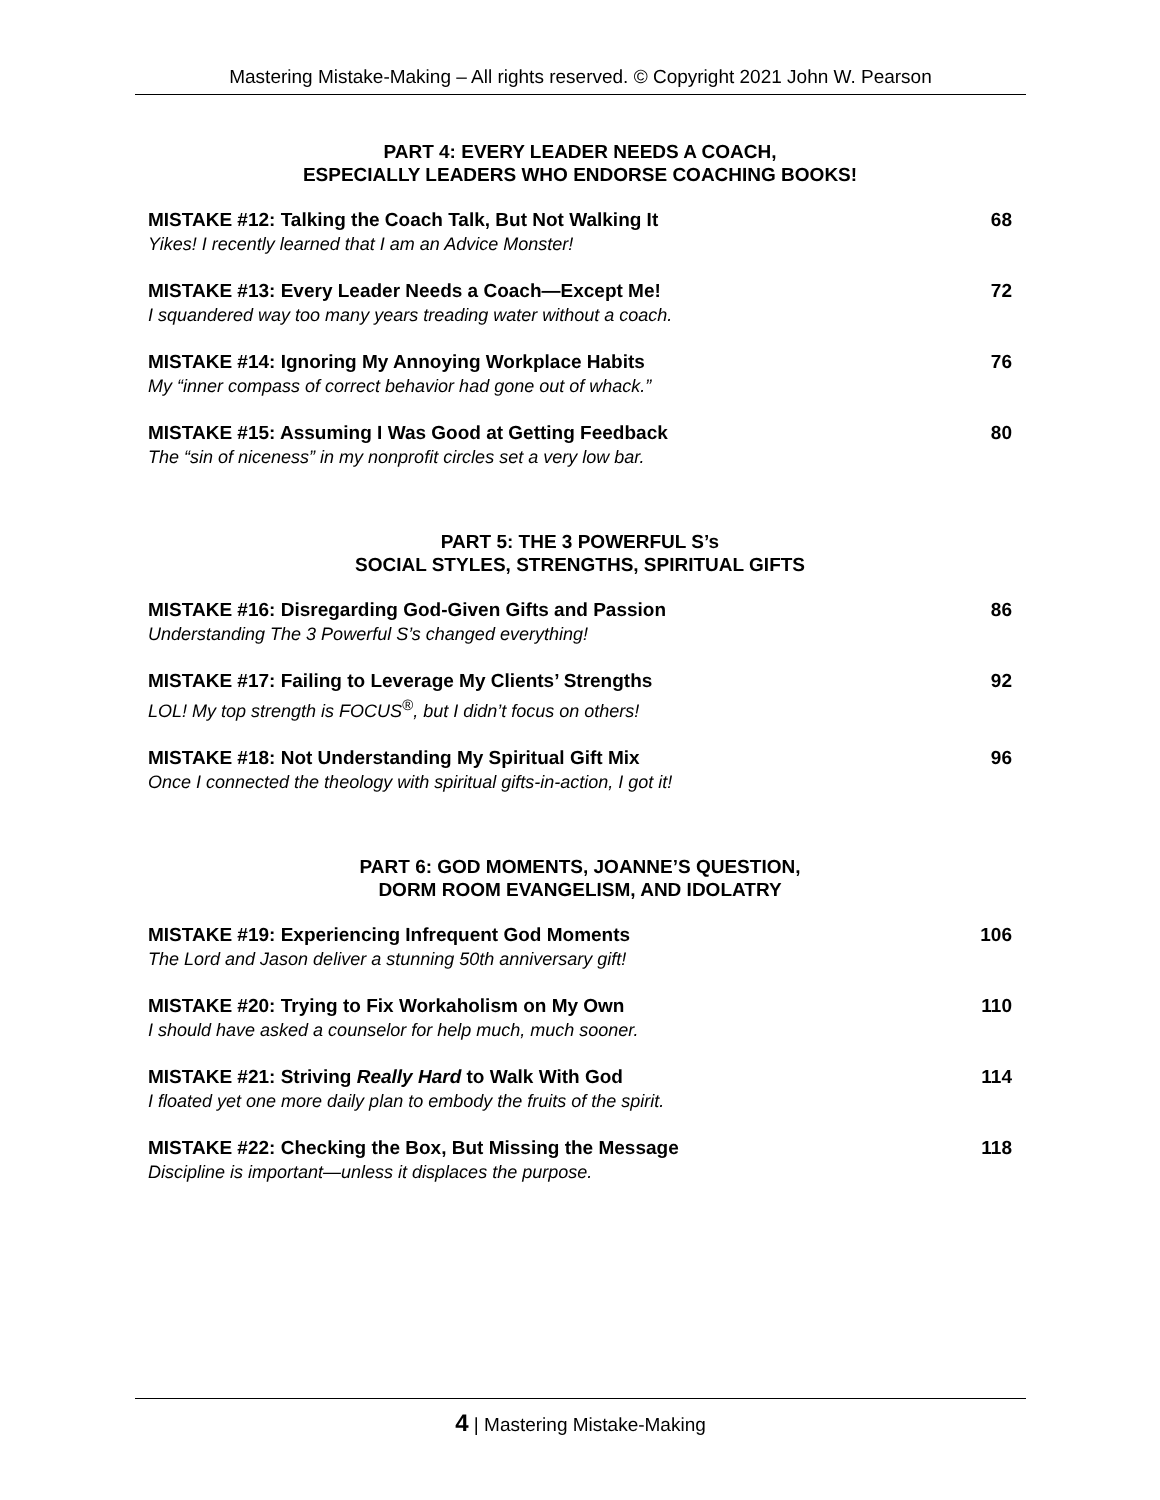Mastering Mistake-Making – All rights reserved. © Copyright 2021 John W. Pearson
PART 4: EVERY LEADER NEEDS A COACH,
ESPECIALLY LEADERS WHO ENDORSE COACHING BOOKS!
MISTAKE #12: Talking the Coach Talk, But Not Walking It
Yikes! I recently learned that I am an Advice Monster!
68
MISTAKE #13: Every Leader Needs a Coach—Except Me!
I squandered way too many years treading water without a coach.
72
MISTAKE #14: Ignoring My Annoying Workplace Habits
My “inner compass of correct behavior had gone out of whack.”
76
MISTAKE #15: Assuming I Was Good at Getting Feedback
The “sin of niceness” in my nonprofit circles set a very low bar.
80
PART 5: THE 3 POWERFUL S’s
SOCIAL STYLES, STRENGTHS, SPIRITUAL GIFTS
MISTAKE #16: Disregarding God-Given Gifts and Passion
Understanding The 3 Powerful S’s changed everything!
86
MISTAKE #17: Failing to Leverage My Clients’ Strengths
LOL! My top strength is FOCUS<sup>®</sup>, but I didn’t focus on others!
92
MISTAKE #18: Not Understanding My Spiritual Gift Mix
Once I connected the theology with spiritual gifts-in-action, I got it!
96
PART 6: GOD MOMENTS, JOANNE’S QUESTION,
DORM ROOM EVANGELISM, AND IDOLATRY
MISTAKE #19: Experiencing Infrequent God Moments
The Lord and Jason deliver a stunning 50th anniversary gift!
106
MISTAKE #20: Trying to Fix Workaholism on My Own
I should have asked a counselor for help much, much sooner.
110
MISTAKE #21: Striving Really Hard to Walk With God
I floated yet one more daily plan to embody the fruits of the spirit.
114
MISTAKE #22: Checking the Box, But Missing the Message
Discipline is important—unless it displaces the purpose.
118
4 | Mastering Mistake-Making